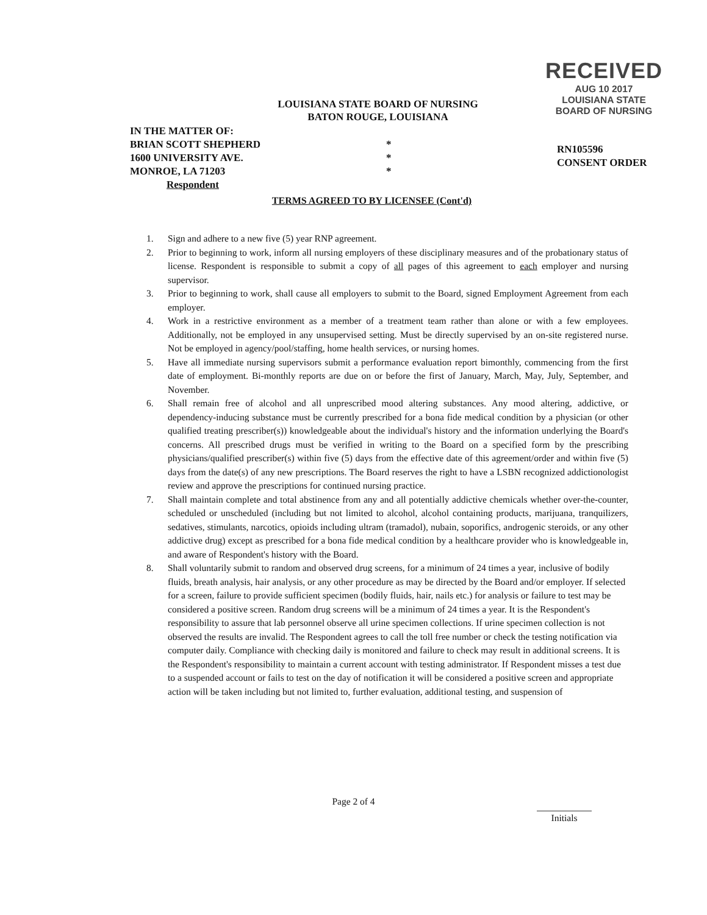RECEIVED
AUG 10 2017
LOUISIANA STATE
BOARD OF NURSING
LOUISIANA STATE BOARD OF NURSING
BATON ROUGE, LOUISIANA
IN THE MATTER OF:
BRIAN SCOTT SHEPHERD
1600 UNIVERSITY AVE.
MONROE, LA 71203
Respondent
*
*
*
RN105596
CONSENT ORDER
TERMS AGREED TO BY LICENSEE (Cont'd)
1. Sign and adhere to a new five (5) year RNP agreement.
2. Prior to beginning to work, inform all nursing employers of these disciplinary measures and of the probationary status of license. Respondent is responsible to submit a copy of all pages of this agreement to each employer and nursing supervisor.
3. Prior to beginning to work, shall cause all employers to submit to the Board, signed Employment Agreement from each employer.
4. Work in a restrictive environment as a member of a treatment team rather than alone or with a few employees. Additionally, not be employed in any unsupervised setting. Must be directly supervised by an on-site registered nurse. Not be employed in agency/pool/staffing, home health services, or nursing homes.
5. Have all immediate nursing supervisors submit a performance evaluation report bimonthly, commencing from the first date of employment. Bi-monthly reports are due on or before the first of January, March, May, July, September, and November.
6. Shall remain free of alcohol and all unprescribed mood altering substances. Any mood altering, addictive, or dependency-inducing substance must be currently prescribed for a bona fide medical condition by a physician (or other qualified treating prescriber(s)) knowledgeable about the individual's history and the information underlying the Board's concerns. All prescribed drugs must be verified in writing to the Board on a specified form by the prescribing physicians/qualified prescriber(s) within five (5) days from the effective date of this agreement/order and within five (5) days from the date(s) of any new prescriptions. The Board reserves the right to have a LSBN recognized addictionologist review and approve the prescriptions for continued nursing practice.
7. Shall maintain complete and total abstinence from any and all potentially addictive chemicals whether over-the-counter, scheduled or unscheduled (including but not limited to alcohol, alcohol containing products, marijuana, tranquilizers, sedatives, stimulants, narcotics, opioids including ultram (tramadol), nubain, soporifics, androgenic steroids, or any other addictive drug) except as prescribed for a bona fide medical condition by a healthcare provider who is knowledgeable in, and aware of Respondent's history with the Board.
8. Shall voluntarily submit to random and observed drug screens, for a minimum of 24 times a year, inclusive of bodily fluids, breath analysis, hair analysis, or any other procedure as may be directed by the Board and/or employer. If selected for a screen, failure to provide sufficient specimen (bodily fluids, hair, nails etc.) for analysis or failure to test may be considered a positive screen. Random drug screens will be a minimum of 24 times a year. It is the Respondent's responsibility to assure that lab personnel observe all urine specimen collections. If urine specimen collection is not observed the results are invalid. The Respondent agrees to call the toll free number or check the testing notification via computer daily. Compliance with checking daily is monitored and failure to check may result in additional screens. It is the Respondent's responsibility to maintain a current account with testing administrator. If Respondent misses a test due to a suspended account or fails to test on the day of notification it will be considered a positive screen and appropriate action will be taken including but not limited to, further evaluation, additional testing, and suspension of
Page 2 of 4
Initials